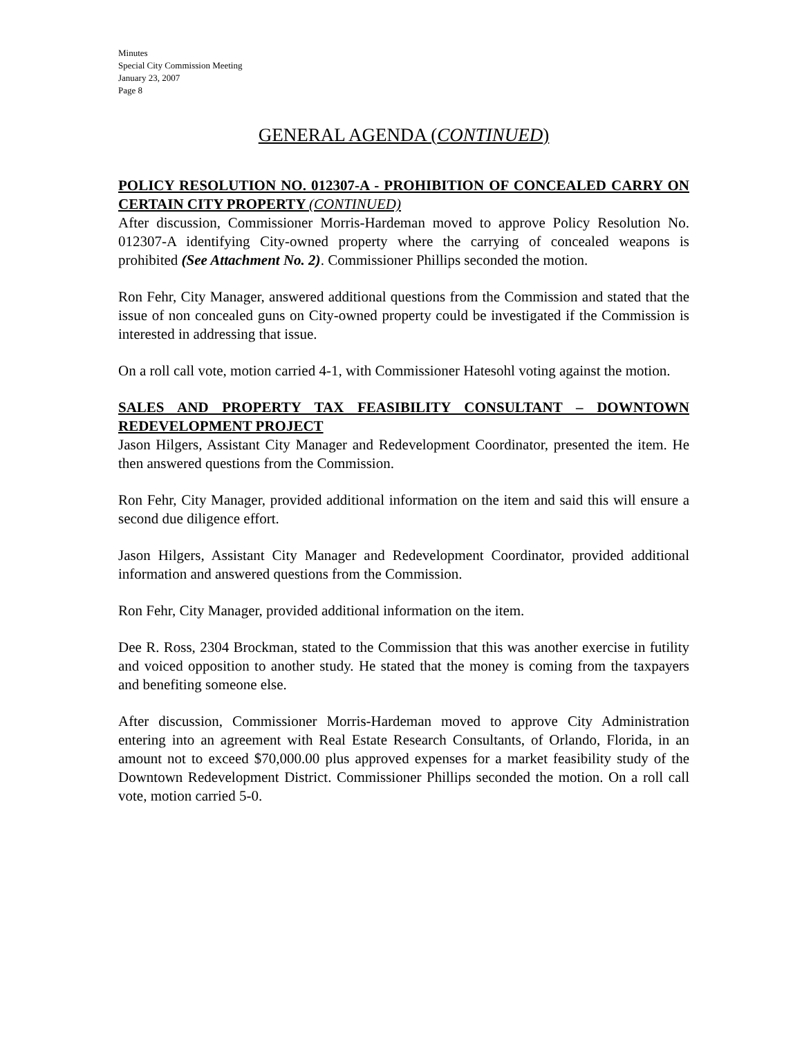Minutes
Special City Commission Meeting
January 23, 2007
Page 8
GENERAL AGENDA (CONTINUED)
POLICY RESOLUTION NO. 012307-A - PROHIBITION OF CONCEALED CARRY ON CERTAIN CITY PROPERTY (CONTINUED)
After discussion, Commissioner Morris-Hardeman moved to approve Policy Resolution No. 012307-A identifying City-owned property where the carrying of concealed weapons is prohibited (See Attachment No. 2). Commissioner Phillips seconded the motion.
Ron Fehr, City Manager, answered additional questions from the Commission and stated that the issue of non concealed guns on City-owned property could be investigated if the Commission is interested in addressing that issue.
On a roll call vote, motion carried 4-1, with Commissioner Hatesohl voting against the motion.
SALES AND PROPERTY TAX FEASIBILITY CONSULTANT – DOWNTOWN REDEVELOPMENT PROJECT
Jason Hilgers, Assistant City Manager and Redevelopment Coordinator, presented the item. He then answered questions from the Commission.
Ron Fehr, City Manager, provided additional information on the item and said this will ensure a second due diligence effort.
Jason Hilgers, Assistant City Manager and Redevelopment Coordinator, provided additional information and answered questions from the Commission.
Ron Fehr, City Manager, provided additional information on the item.
Dee R. Ross, 2304 Brockman, stated to the Commission that this was another exercise in futility and voiced opposition to another study. He stated that the money is coming from the taxpayers and benefiting someone else.
After discussion, Commissioner Morris-Hardeman moved to approve City Administration entering into an agreement with Real Estate Research Consultants, of Orlando, Florida, in an amount not to exceed $70,000.00 plus approved expenses for a market feasibility study of the Downtown Redevelopment District. Commissioner Phillips seconded the motion. On a roll call vote, motion carried 5-0.